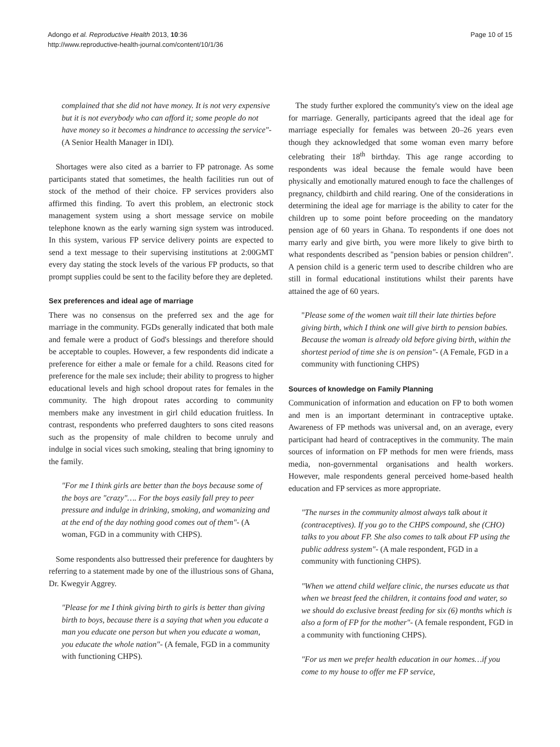Adongo et al. Reproductive Health 2013, 10:36
http://www.reproductive-health-journal.com/content/10/1/36
Page 10 of 15
complained that she did not have money. It is not very expensive but it is not everybody who can afford it; some people do not have money so it becomes a hindrance to accessing the service"- (A Senior Health Manager in IDI).
Shortages were also cited as a barrier to FP patronage. As some participants stated that sometimes, the health facilities run out of stock of the method of their choice. FP services providers also affirmed this finding. To avert this problem, an electronic stock management system using a short message service on mobile telephone known as the early warning sign system was introduced. In this system, various FP service delivery points are expected to send a text message to their supervising institutions at 2:00GMT every day stating the stock levels of the various FP products, so that prompt supplies could be sent to the facility before they are depleted.
Sex preferences and ideal age of marriage
There was no consensus on the preferred sex and the age for marriage in the community. FGDs generally indicated that both male and female were a product of God's blessings and therefore should be acceptable to couples. However, a few respondents did indicate a preference for either a male or female for a child. Reasons cited for preference for the male sex include; their ability to progress to higher educational levels and high school dropout rates for females in the community. The high dropout rates according to community members make any investment in girl child education fruitless. In contrast, respondents who preferred daughters to sons cited reasons such as the propensity of male children to become unruly and indulge in social vices such smoking, stealing that bring ignominy to the family.
"For me I think girls are better than the boys because some of the boys are "crazy"…. For the boys easily fall prey to peer pressure and indulge in drinking, smoking, and womanizing and at the end of the day nothing good comes out of them"- (A woman, FGD in a community with CHPS).
Some respondents also buttressed their preference for daughters by referring to a statement made by one of the illustrious sons of Ghana, Dr. Kwegyir Aggrey.
"Please for me I think giving birth to girls is better than giving birth to boys, because there is a saying that when you educate a man you educate one person but when you educate a woman, you educate the whole nation"- (A female, FGD in a community with functioning CHPS).
The study further explored the community's view on the ideal age for marriage. Generally, participants agreed that the ideal age for marriage especially for females was between 20–26 years even though they acknowledged that some woman even marry before celebrating their 18<sup>th</sup> birthday. This age range according to respondents was ideal because the female would have been physically and emotionally matured enough to face the challenges of pregnancy, childbirth and child rearing. One of the considerations in determining the ideal age for marriage is the ability to cater for the children up to some point before proceeding on the mandatory pension age of 60 years in Ghana. To respondents if one does not marry early and give birth, you were more likely to give birth to what respondents described as "pension babies or pension children". A pension child is a generic term used to describe children who are still in formal educational institutions whilst their parents have attained the age of 60 years.
"Please some of the women wait till their late thirties before giving birth, which I think one will give birth to pension babies. Because the woman is already old before giving birth, within the shortest period of time she is on pension"- (A Female, FGD in a community with functioning CHPS)
Sources of knowledge on Family Planning
Communication of information and education on FP to both women and men is an important determinant in contraceptive uptake. Awareness of FP methods was universal and, on an average, every participant had heard of contraceptives in the community. The main sources of information on FP methods for men were friends, mass media, non-governmental organisations and health workers. However, male respondents general perceived home-based health education and FP services as more appropriate.
"The nurses in the community almost always talk about it (contraceptives). If you go to the CHPS compound, she (CHO) talks to you about FP. She also comes to talk about FP using the public address system"- (A male respondent, FGD in a community with functioning CHPS).
"When we attend child welfare clinic, the nurses educate us that when we breast feed the children, it contains food and water, so we should do exclusive breast feeding for six (6) months which is also a form of FP for the mother"- (A female respondent, FGD in a community with functioning CHPS).
"For us men we prefer health education in our homes…if you come to my house to offer me FP service,